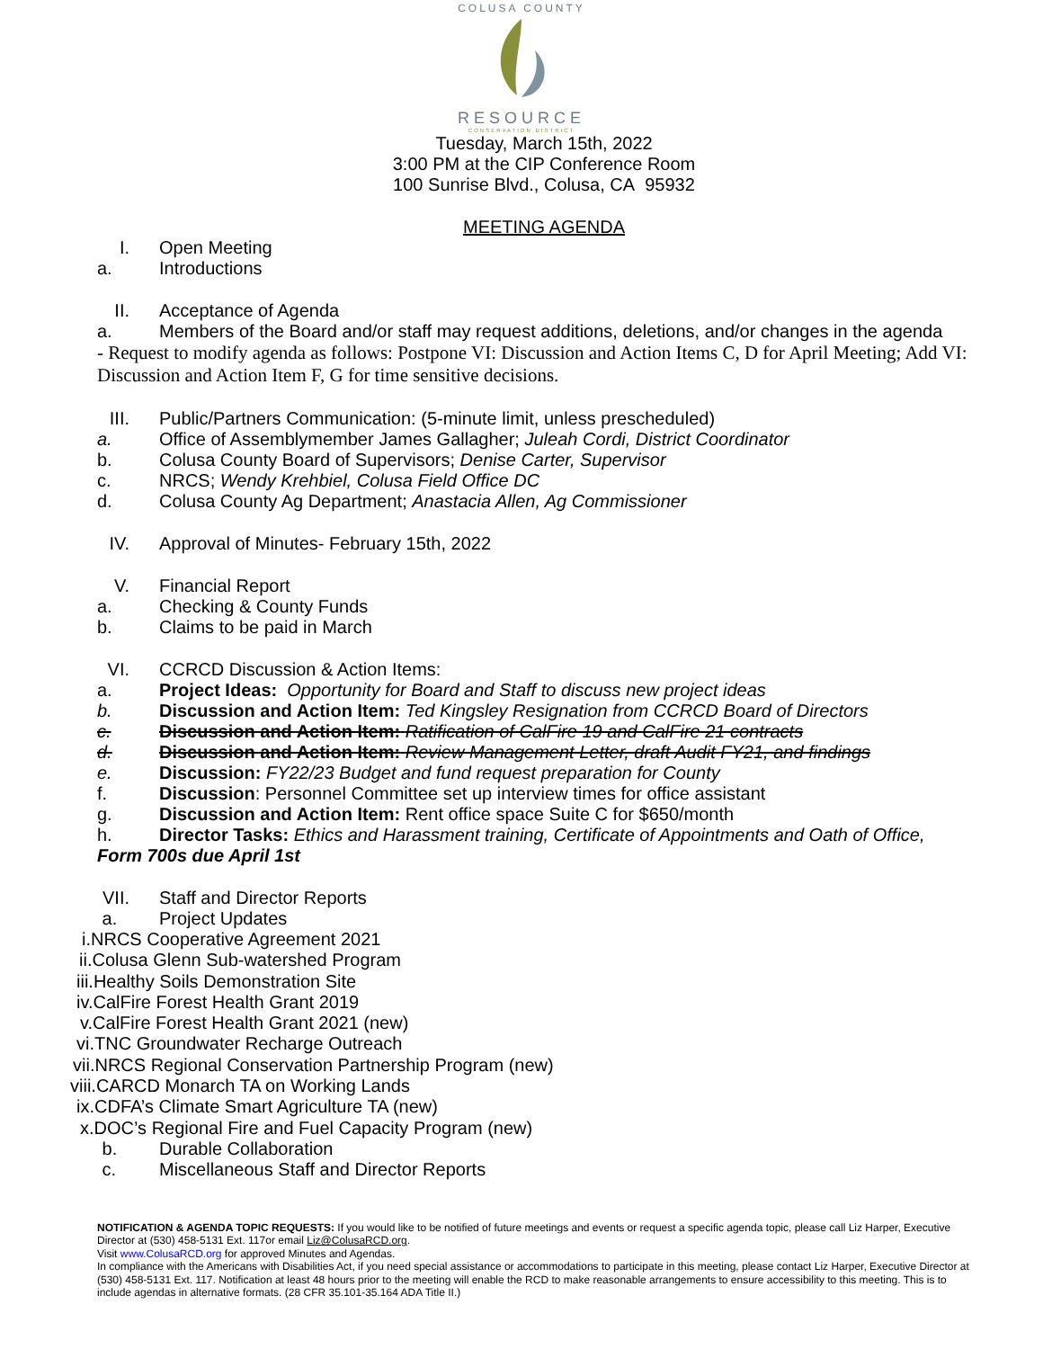COLUSA COUNTY
RESOURCE
CONSERVATION DISTRICT
Tuesday, March 15th, 2022
3:00 PM at the CIP Conference Room
100 Sunrise Blvd., Colusa, CA 95932
MEETING AGENDA
I. Open Meeting
a. Introductions
II. Acceptance of Agenda
a. Members of the Board and/or staff may request additions, deletions, and/or changes in the agenda
- Request to modify agenda as follows: Postpone VI: Discussion and Action Items C, D for April Meeting; Add VI: Discussion and Action Item F, G for time sensitive decisions.
III. Public/Partners Communication: (5-minute limit, unless prescheduled)
a. Office of Assemblymember James Gallagher; Juleah Cordi, District Coordinator
b. Colusa County Board of Supervisors; Denise Carter, Supervisor
c. NRCS; Wendy Krehbiel, Colusa Field Office DC
d. Colusa County Ag Department; Anastacia Allen, Ag Commissioner
IV. Approval of Minutes- February 15th, 2022
V. Financial Report
a. Checking & County Funds
b. Claims to be paid in March
VI. CCRCD Discussion & Action Items:
a. Project Ideas: Opportunity for Board and Staff to discuss new project ideas
b. Discussion and Action Item: Ted Kingsley Resignation from CCRCD Board of Directors
c. Discussion and Action Item: Ratification of CalFire 19 and CalFire 21 contracts
d. Discussion and Action Item: Review Management Letter, draft Audit FY21, and findings
e. Discussion: FY22/23 Budget and fund request preparation for County
f. Discussion: Personnel Committee set up interview times for office assistant
g. Discussion and Action Item: Rent office space Suite C for $650/month
h. Director Tasks: Ethics and Harassment training, Certificate of Appointments and Oath of Office,
Form 700s due April 1st
VII. Staff and Director Reports
a. Project Updates
i.NRCS Cooperative Agreement 2021
ii.Colusa Glenn Sub-watershed Program
iii.Healthy Soils Demonstration Site
iv.CalFire Forest Health Grant 2019
v.CalFire Forest Health Grant 2021 (new)
vi.TNC Groundwater Recharge Outreach
vii.NRCS Regional Conservation Partnership Program (new)
viii.CARCD Monarch TA on Working Lands
ix.CDFA’s Climate Smart Agriculture TA (new)
x.DOC’s Regional Fire and Fuel Capacity Program (new)
b. Durable Collaboration
c. Miscellaneous Staff and Director Reports
NOTIFICATION & AGENDA TOPIC REQUESTS: If you would like to be notified of future meetings and events or request a specific agenda topic, please call Liz Harper, Executive Director at (530) 458-5131 Ext. 117or email Liz@ColusaRCD.org.
Visit www.ColusaRCD.org for approved Minutes and Agendas.
In compliance with the Americans with Disabilities Act, if you need special assistance or accommodations to participate in this meeting, please contact Liz Harper, Executive Director at (530) 458-5131 Ext. 117. Notification at least 48 hours prior to the meeting will enable the RCD to make reasonable arrangements to ensure accessibility to this meeting. This is to include agendas in alternative formats. (28 CFR 35.101-35.164 ADA Title II.)